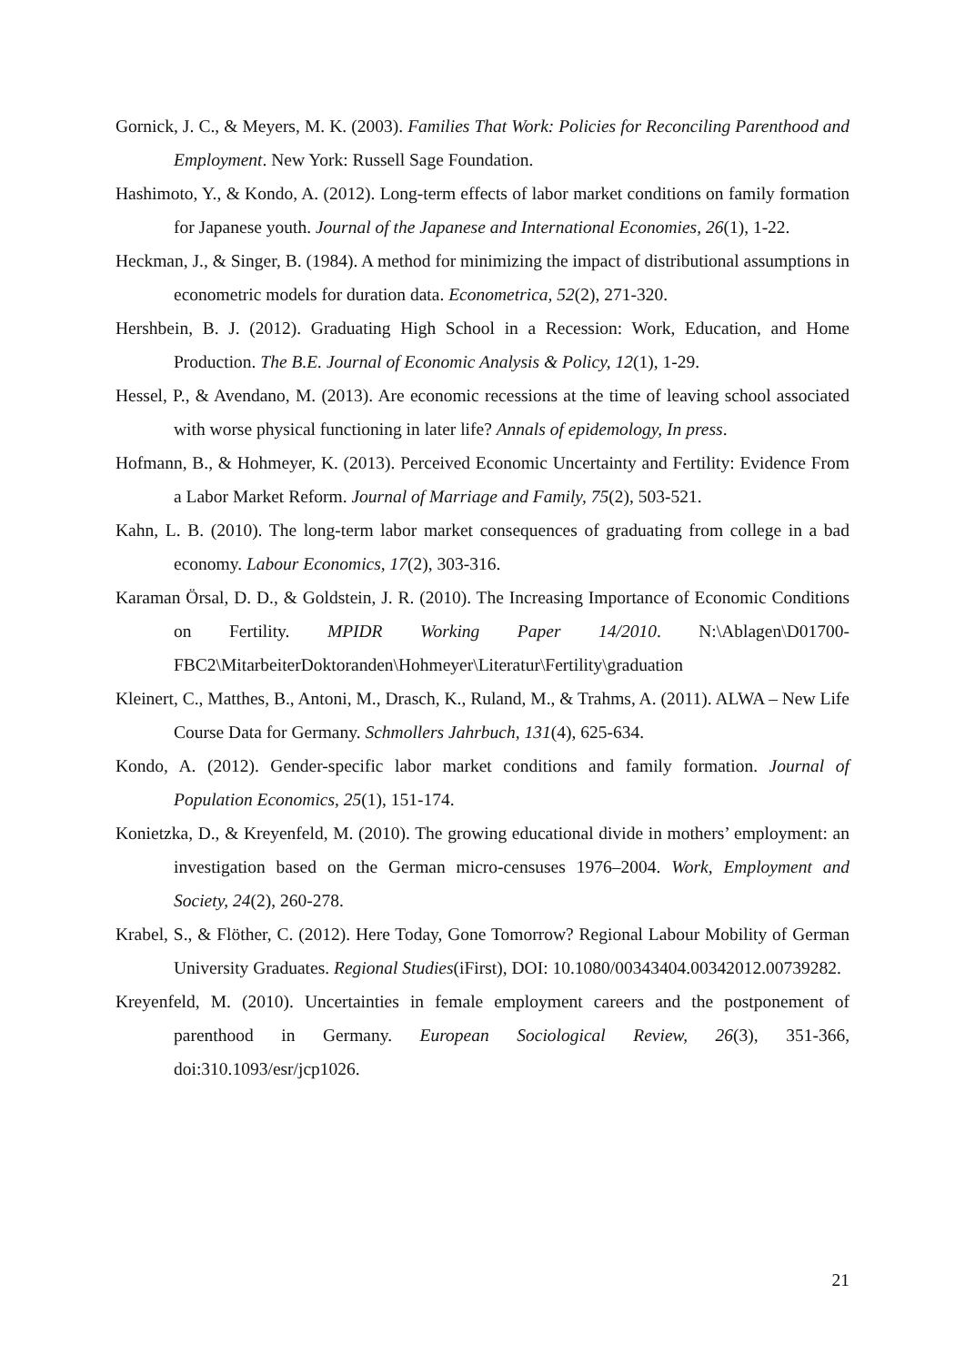Gornick, J. C., & Meyers, M. K. (2003). Families That Work: Policies for Reconciling Parenthood and Employment. New York: Russell Sage Foundation.
Hashimoto, Y., & Kondo, A. (2012). Long-term effects of labor market conditions on family formation for Japanese youth. Journal of the Japanese and International Economies, 26(1), 1-22.
Heckman, J., & Singer, B. (1984). A method for minimizing the impact of distributional assumptions in econometric models for duration data. Econometrica, 52(2), 271-320.
Hershbein, B. J. (2012). Graduating High School in a Recession: Work, Education, and Home Production. The B.E. Journal of Economic Analysis & Policy, 12(1), 1-29.
Hessel, P., & Avendano, M. (2013). Are economic recessions at the time of leaving school associated with worse physical functioning in later life? Annals of epidemology, In press.
Hofmann, B., & Hohmeyer, K. (2013). Perceived Economic Uncertainty and Fertility: Evidence From a Labor Market Reform. Journal of Marriage and Family, 75(2), 503-521.
Kahn, L. B. (2010). The long-term labor market consequences of graduating from college in a bad economy. Labour Economics, 17(2), 303-316.
Karaman Örsal, D. D., & Goldstein, J. R. (2010). The Increasing Importance of Economic Conditions on Fertility. MPIDR Working Paper 14/2010. N:\Ablagen\D01700-FBC2\MitarbeiterDoktoranden\Hohmeyer\Literatur\Fertility\graduation
Kleinert, C., Matthes, B., Antoni, M., Drasch, K., Ruland, M., & Trahms, A. (2011). ALWA – New Life Course Data for Germany. Schmollers Jahrbuch, 131(4), 625-634.
Kondo, A. (2012). Gender-specific labor market conditions and family formation. Journal of Population Economics, 25(1), 151-174.
Konietzka, D., & Kreyenfeld, M. (2010). The growing educational divide in mothers’ employment: an investigation based on the German micro-censuses 1976–2004. Work, Employment and Society, 24(2), 260-278.
Krabel, S., & Flöther, C. (2012). Here Today, Gone Tomorrow? Regional Labour Mobility of German University Graduates. Regional Studies(iFirst), DOI: 10.1080/00343404.00342012.00739282.
Kreyenfeld, M. (2010). Uncertainties in female employment careers and the postponement of parenthood in Germany. European Sociological Review, 26(3), 351-366, doi:310.1093/esr/jcp1026.
21